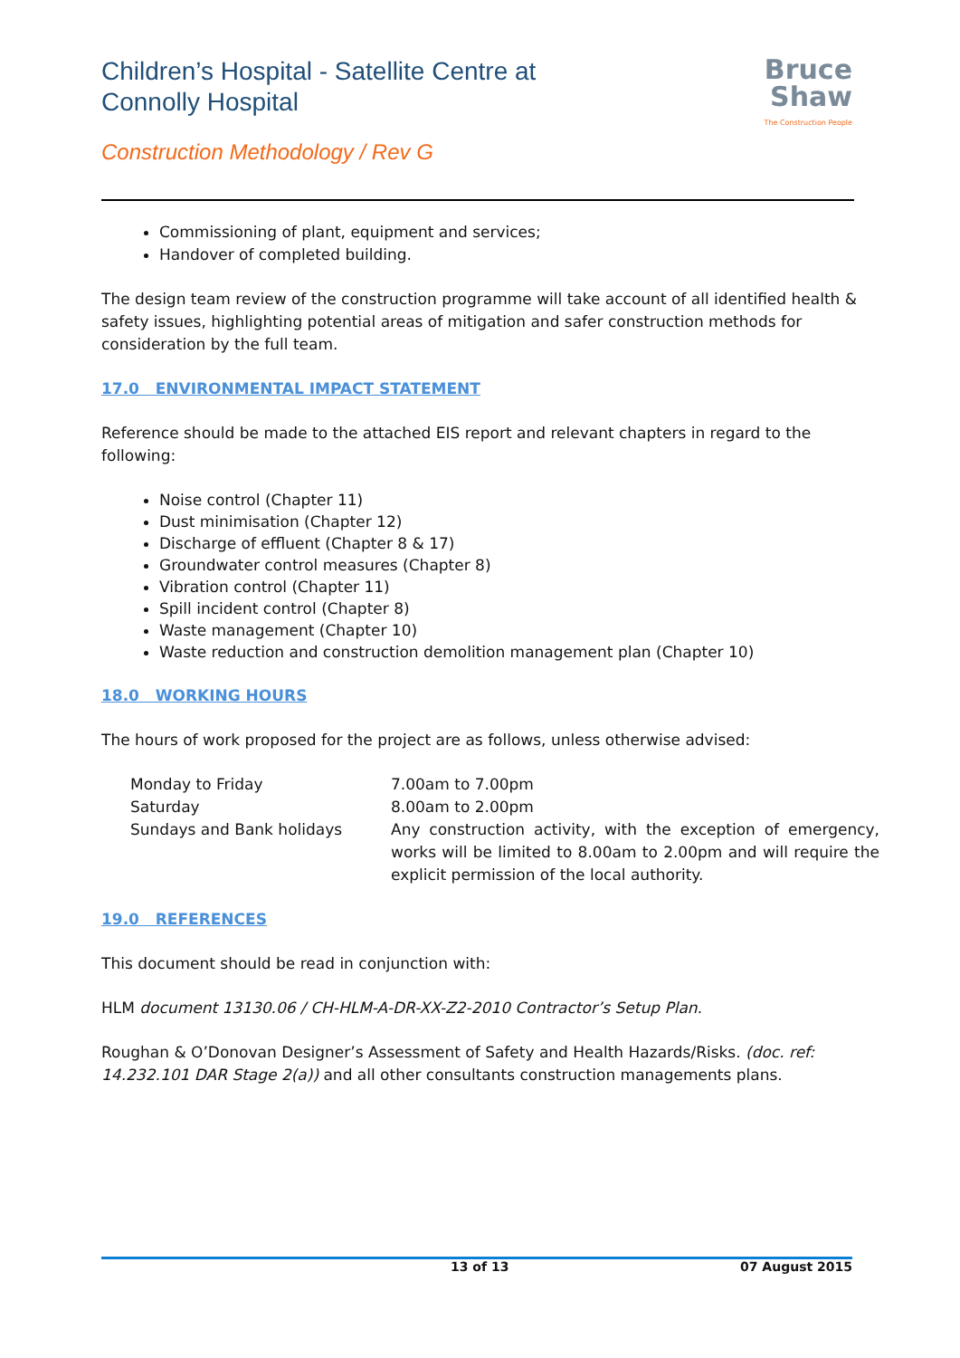Children’s Hospital - Satellite Centre at
Connolly Hospital
Construction Methodology / Rev G
Bruce
Shaw
The Construction People
Commissioning of plant, equipment and services;
Handover of completed building.
The design team review of the construction programme will take account of all identified health & safety issues, highlighting potential areas of mitigation and safer construction methods for consideration by the full team.
17.0 ENVIRONMENTAL IMPACT STATEMENT
Reference should be made to the attached EIS report and relevant chapters in regard to the following:
Noise control (Chapter 11)
Dust minimisation (Chapter 12)
Discharge of effluent (Chapter 8 & 17)
Groundwater control measures (Chapter 8)
Vibration control (Chapter 11)
Spill incident control (Chapter 8)
Waste management (Chapter 10)
Waste reduction and construction demolition management plan (Chapter 10)
18.0 WORKING HOURS
The hours of work proposed for the project are as follows, unless otherwise advised:
| Monday to Friday | 7.00am to 7.00pm |
| Saturday | 8.00am to 2.00pm |
| Sundays and Bank holidays | Any construction activity, with the exception of emergency, works will be limited to 8.00am to 2.00pm and will require the explicit permission of the local authority. |
19.0 REFERENCES
This document should be read in conjunction with:
HLM document 13130.06 / CH-HLM-A-DR-XX-Z2-2010 Contractor’s Setup Plan.
Roughan & O’Donovan Designer’s Assessment of Safety and Health Hazards/Risks. (doc. ref: 14.232.101 DAR Stage 2(a)) and all other consultants construction managements plans.
13 of 13 07 August 2015